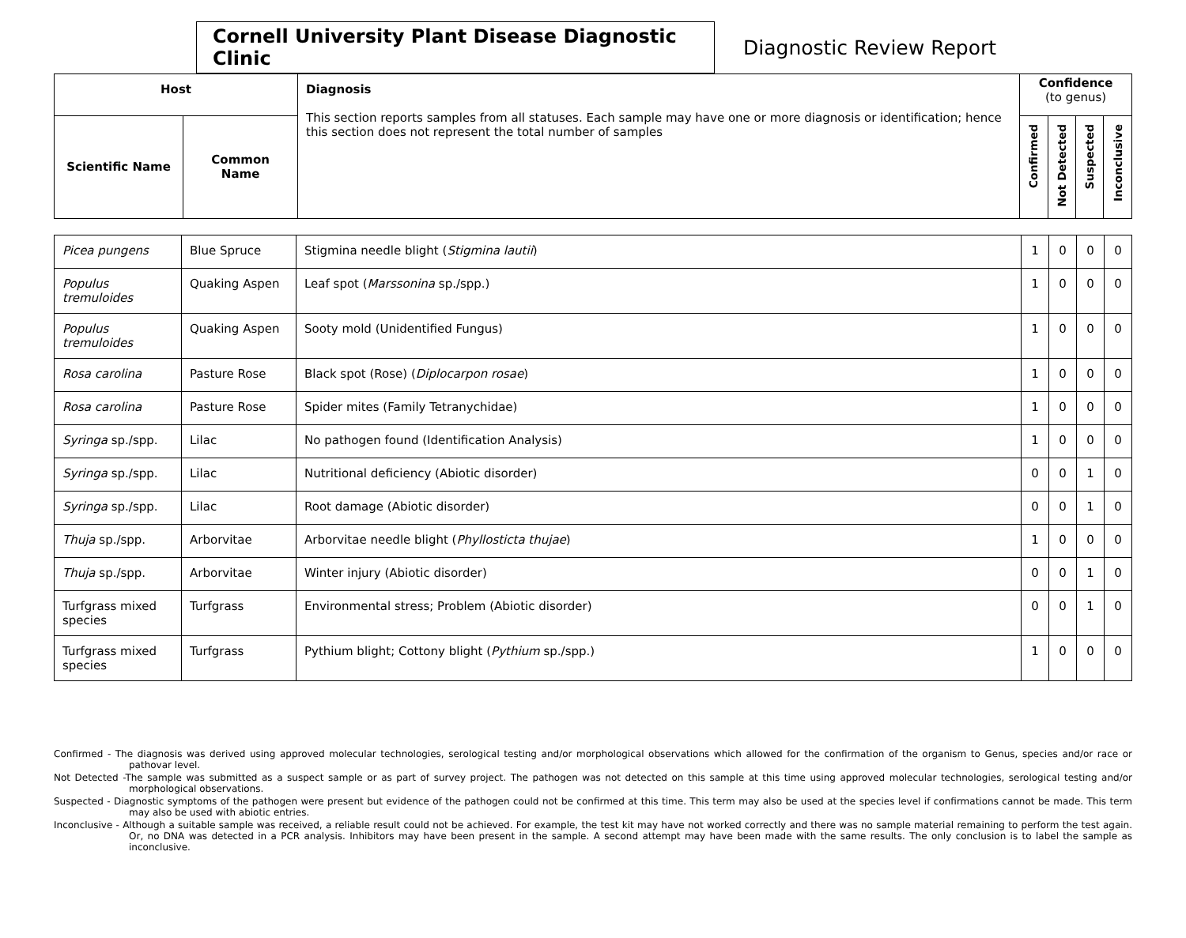Cornell University Plant Disease Diagnostic Clinic
Diagnostic Review Report
| Host | | Diagnosis This section reports samples from all statuses. Each sample may have one or more diagnosis or identification; hence this section does not represent the total number of samples | Confidence (to genus) | | | |
| --- | --- | --- | --- | --- | --- | --- |
| Scientific Name | Common Name | | Confirmed | Not Detected | Suspected | Inconclusive |
| Picea pungens | Blue Spruce | Stigmina needle blight ( Stigmina lautii ) | 1 | 0 | 0 | 0 |
| Populus tremuloides | Quaking Aspen | Leaf spot ( Marssonina sp./spp.) | 1 | 0 | 0 | 0 |
| Populus tremuloides | Quaking Aspen | Sooty mold (Unidentified Fungus) | 1 | 0 | 0 | 0 |
| Rosa carolina | Pasture Rose | Black spot (Rose) ( Diplocarpon rosae ) | 1 | 0 | 0 | 0 |
| Rosa carolina | Pasture Rose | Spider mites (Family Tetranychidae) | 1 | 0 | 0 | 0 |
| Syringa sp./spp. | Lilac | No pathogen found (Identification Analysis) | 1 | 0 | 0 | 0 |
| Syringa sp./spp. | Lilac | Nutritional deficiency (Abiotic disorder) | 0 | 0 | 1 | 0 |
| Syringa sp./spp. | Lilac | Root damage (Abiotic disorder) | 0 | 0 | 1 | 0 |
| Thuja sp./spp. | Arborvitae | Arborvitae needle blight ( Phyllosticta thujae ) | 1 | 0 | 0 | 0 |
| Thuja sp./spp. | Arborvitae | Winter injury (Abiotic disorder) | 0 | 0 | 1 | 0 |
| Turfgrass mixed species | Turfgrass | Environmental stress; Problem (Abiotic disorder) | 0 | 0 | 1 | 0 |
| Turfgrass mixed species | Turfgrass | Pythium blight; Cottony blight ( Pythium sp./spp.) | 1 | 0 | 0 | 0 |
Confirmed - The diagnosis was derived using approved molecular technologies, serological testing and/or morphological observations which allowed for the confirmation of the organism to Genus, species and/or race or pathovar level.
Not Detected -The sample was submitted as a suspect sample or as part of survey project. The pathogen was not detected on this sample at this time using approved molecular technologies, serological testing and/or morphological observations.
Suspected - Diagnostic symptoms of the pathogen were present but evidence of the pathogen could not be confirmed at this time. This term may also be used at the species level if confirmations cannot be made. This term may also be used with abiotic entries.
Inconclusive - Although a suitable sample was received, a reliable result could not be achieved. For example, the test kit may have not worked correctly and there was no sample material remaining to perform the test again. Or, no DNA was detected in a PCR analysis. Inhibitors may have been present in the sample. A second attempt may have been made with the same results. The only conclusion is to label the sample as inconclusive.